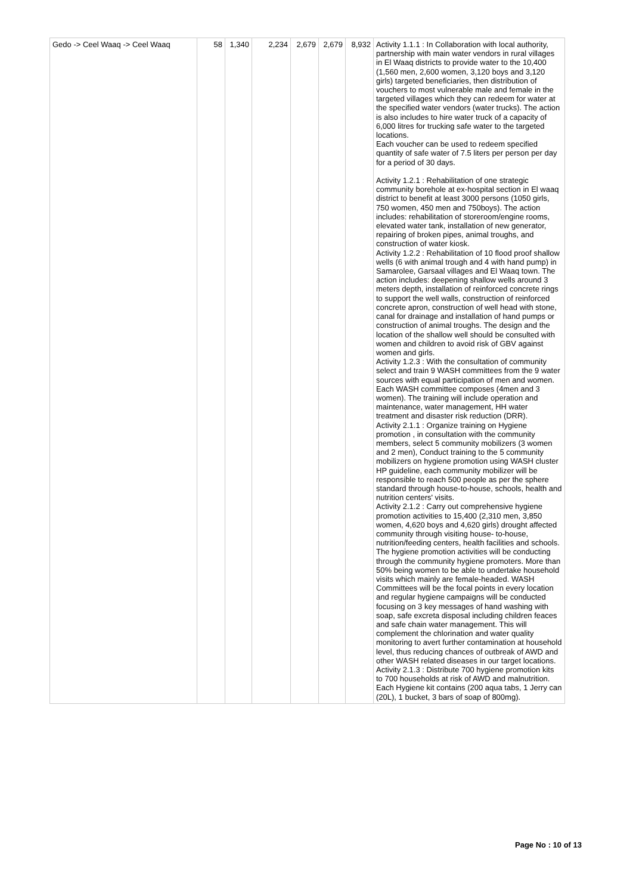| Gedo -> Ceel Waaq -> Ceel Waaq | 58 | 1,340 | 2,234 | 2,679 | 2,679 | 8,932 | Activity 1.1.1 : In Collaboration with local authority, partnership with main water vendors in rural villages in El Waaq districts to provide water to the 10,400 (1,560 men, 2,600 women, 3,120 boys and 3,120 girls) targeted beneficiaries, then distribution of vouchers to most vulnerable male and female in the targeted villages which they can redeem for water at the specified water vendors (water trucks). The action is also includes to hire water truck of a capacity of 6,000 litres for trucking safe water to the targeted locations. Each voucher can be used to redeem specified quantity of safe water of 7.5 liters per person per day for a period of 30 days. Activity 1.2.1 : Rehabilitation of one strategic community borehole at ex-hospital section in El waaq district to benefit at least 3000 persons (1050 girls, 750 women, 450 men and 750boys). The action includes: rehabilitation of storeroom/engine rooms, elevated water tank, installation of new generator, repairing of broken pipes, animal troughs, and construction of water kiosk. Activity 1.2.2 : Rehabilitation of 10 flood proof shallow wells (6 with animal trough and 4 with hand pump) in Samarolee, Garsaal villages and El Waaq town. The action includes: deepening shallow wells around 3 meters depth, installation of reinforced concrete rings to support the well walls, construction of reinforced concrete apron, construction of well head with stone, canal for drainage and installation of hand pumps or construction of animal troughs. The design and the location of the shallow well should be consulted with women and children to avoid risk of GBV against women and girls. Activity 1.2.3 : With the consultation of community select and train 9 WASH committees from the 9 water sources with equal participation of men and women. Each WASH committee composes (4men and 3 women). The training will include operation and maintenance, water management, HH water treatment and disaster risk reduction (DRR). Activity 2.1.1 : Organize training on Hygiene promotion , in consultation with the community members, select 5 community mobilizers (3 women and 2 men), Conduct training to the 5 community mobilizers on hygiene promotion using WASH cluster HP guideline, each community mobilizer will be responsible to reach 500 people as per the sphere standard through house-to-house, schools, health and nutrition centers' visits. Activity 2.1.2 : Carry out comprehensive hygiene promotion activities to 15,400 (2,310 men, 3,850 women, 4,620 boys and 4,620 girls) drought affected community through visiting house- to-house, nutrition/feeding centers, health facilities and schools. The hygiene promotion activities will be conducting through the community hygiene promoters. More than 50% being women to be able to undertake household visits which mainly are female-headed. WASH Committees will be the focal points in every location and regular hygiene campaigns will be conducted focusing on 3 key messages of hand washing with soap, safe excreta disposal including children feaces and safe chain water management. This will complement the chlorination and water quality monitoring to avert further contamination at household level, thus reducing chances of outbreak of AWD and other WASH related diseases in our target locations. Activity 2.1.3 : Distribute 700 hygiene promotion kits to 700 households at risk of AWD and malnutrition. Each Hygiene kit contains (200 aqua tabs, 1 Jerry can (20L), 1 bucket, 3 bars of soap of 800mg). |
Page No : 10 of 13